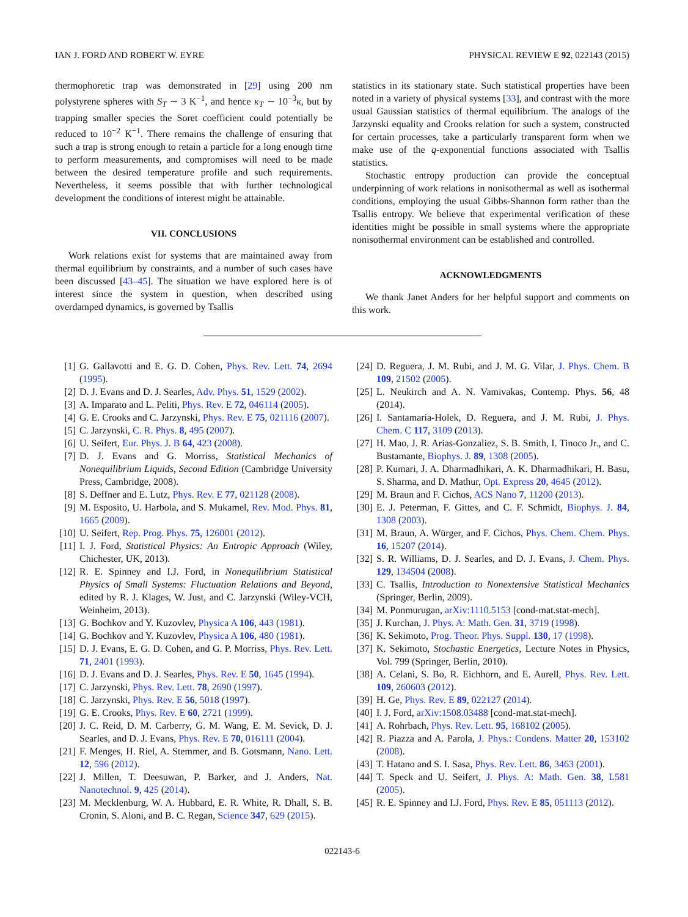IAN J. FORD AND ROBERT W. EYRE PHYSICAL REVIEW E 92, 022143 (2015)
thermophoretic trap was demonstrated in [29] using 200 nm polystyrene spheres with S<sub>T</sub> ∼ 3 K<sup>−1</sup>, and hence κ<sub>T</sub> ∼ 10<sup>−3</sup>κ, but by trapping smaller species the Soret coefficient could potentially be reduced to 10<sup>−2</sup> K<sup>−1</sup>. There remains the challenge of ensuring that such a trap is strong enough to retain a particle for a long enough time to perform measurements, and compromises will need to be made between the desired temperature profile and such requirements. Nevertheless, it seems possible that with further technological development the conditions of interest might be attainable.
VII. CONCLUSIONS
Work relations exist for systems that are maintained away from thermal equilibrium by constraints, and a number of such cases have been discussed [43–45]. The situation we have explored here is of interest since the system in question, when described using overdamped dynamics, is governed by Tsallis
statistics in its stationary state. Such statistical properties have been noted in a variety of physical systems [33], and contrast with the more usual Gaussian statistics of thermal equilibrium. The analogs of the Jarzynski equality and Crooks relation for such a system, constructed for certain processes, take a particularly transparent form when we make use of the q-exponential functions associated with Tsallis statistics.
Stochastic entropy production can provide the conceptual underpinning of work relations in nonisothermal as well as isothermal conditions, employing the usual Gibbs-Shannon form rather than the Tsallis entropy. We believe that experimental verification of these identities might be possible in small systems where the appropriate nonisothermal environment can be established and controlled.
ACKNOWLEDGMENTS
We thank Janet Anders for her helpful support and comments on this work.
[1] G. Gallavotti and E. G. D. Cohen, Phys. Rev. Lett. 74, 2694 (1995).
[2] D. J. Evans and D. J. Searles, Adv. Phys. 51, 1529 (2002).
[3] A. Imparato and L. Peliti, Phys. Rev. E 72, 046114 (2005).
[4] G. E. Crooks and C. Jarzynski, Phys. Rev. E 75, 021116 (2007).
[5] C. Jarzynski, C. R. Phys. 8, 495 (2007).
[6] U. Seifert, Eur. Phys. J. B 64, 423 (2008).
[7] D. J. Evans and G. Morriss, Statistical Mechanics of Nonequilibrium Liquids, Second Edition (Cambridge University Press, Cambridge, 2008).
[8] S. Deffner and E. Lutz, Phys. Rev. E 77, 021128 (2008).
[9] M. Esposito, U. Harbola, and S. Mukamel, Rev. Mod. Phys. 81, 1665 (2009).
[10] U. Seifert, Rep. Prog. Phys. 75, 126001 (2012).
[11] I. J. Ford, Statistical Physics: An Entropic Approach (Wiley, Chichester, UK, 2013).
[12] R. E. Spinney and I.J. Ford, in Nonequilibrium Statistical Physics of Small Systems: Fluctuation Relations and Beyond, edited by R. J. Klages, W. Just, and C. Jarzynski (Wiley-VCH, Weinheim, 2013).
[13] G. Bochkov and Y. Kuzovlev, Physica A 106, 443 (1981).
[14] G. Bochkov and Y. Kuzovlev, Physica A 106, 480 (1981).
[15] D. J. Evans, E. G. D. Cohen, and G. P. Morriss, Phys. Rev. Lett. 71, 2401 (1993).
[16] D. J. Evans and D. J. Searles, Phys. Rev. E 50, 1645 (1994).
[17] C. Jarzynski, Phys. Rev. Lett. 78, 2690 (1997).
[18] C. Jarzynski, Phys. Rev. E 56, 5018 (1997).
[19] G. E. Crooks, Phys. Rev. E 60, 2721 (1999).
[20] J. C. Reid, D. M. Carberry, G. M. Wang, E. M. Sevick, D. J. Searles, and D. J. Evans, Phys. Rev. E 70, 016111 (2004).
[21] F. Menges, H. Riel, A. Stemmer, and B. Gotsmann, Nano. Lett. 12, 596 (2012).
[22] J. Millen, T. Deesuwan, P. Barker, and J. Anders, Nat. Nanotechnol. 9, 425 (2014).
[23] M. Mecklenburg, W. A. Hubbard, E. R. White, R. Dhall, S. B. Cronin, S. Aloni, and B. C. Regan, Science 347, 629 (2015).
[24] D. Reguera, J. M. Rubi, and J. M. G. Vilar, J. Phys. Chem. B 109, 21502 (2005).
[25] L. Neukirch and A. N. Vamivakas, Contemp. Phys. 56, 48 (2014).
[26] I. Santamaria-Holek, D. Reguera, and J. M. Rubi, J. Phys. Chem. C 117, 3109 (2013).
[27] H. Mao, J. R. Arias-Gonzaliez, S. B. Smith, I. Tinoco Jr., and C. Bustamante, Biophys. J. 89, 1308 (2005).
[28] P. Kumari, J. A. Dharmadhikari, A. K. Dharmadhikari, H. Basu, S. Sharma, and D. Mathur, Opt. Express 20, 4645 (2012).
[29] M. Braun and F. Cichos, ACS Nano 7, 11200 (2013).
[30] E. J. Peterman, F. Gittes, and C. F. Schmidt, Biophys. J. 84, 1308 (2003).
[31] M. Braun, A. Würger, and F. Cichos, Phys. Chem. Chem. Phys. 16, 15207 (2014).
[32] S. R. Williams, D. J. Searles, and D. J. Evans, J. Chem. Phys. 129, 134504 (2008).
[33] C. Tsallis, Introduction to Nonextensive Statistical Mechanics (Springer, Berlin, 2009).
[34] M. Ponmurugan, arXiv:1110.5153 [cond-mat.stat-mech].
[35] J. Kurchan, J. Phys. A: Math. Gen. 31, 3719 (1998).
[36] K. Sekimoto, Prog. Theor. Phys. Suppl. 130, 17 (1998).
[37] K. Sekimoto, Stochastic Energetics, Lecture Notes in Physics, Vol. 799 (Springer, Berlin, 2010).
[38] A. Celani, S. Bo, R. Eichhorn, and E. Aurell, Phys. Rev. Lett. 109, 260603 (2012).
[39] H. Ge, Phys. Rev. E 89, 022127 (2014).
[40] I. J. Ford, arXiv:1508.03488 [cond-mat.stat-mech].
[41] A. Rohrbach, Phys. Rev. Lett. 95, 168102 (2005).
[42] R. Piazza and A. Parola, J. Phys.: Condens. Matter 20, 153102 (2008).
[43] T. Hatano and S. I. Sasa, Phys. Rev. Lett. 86, 3463 (2001).
[44] T. Speck and U. Seifert, J. Phys. A: Math. Gen. 38, L581 (2005).
[45] R. E. Spinney and I.J. Ford, Phys. Rev. E 85, 051113 (2012).
022143-6